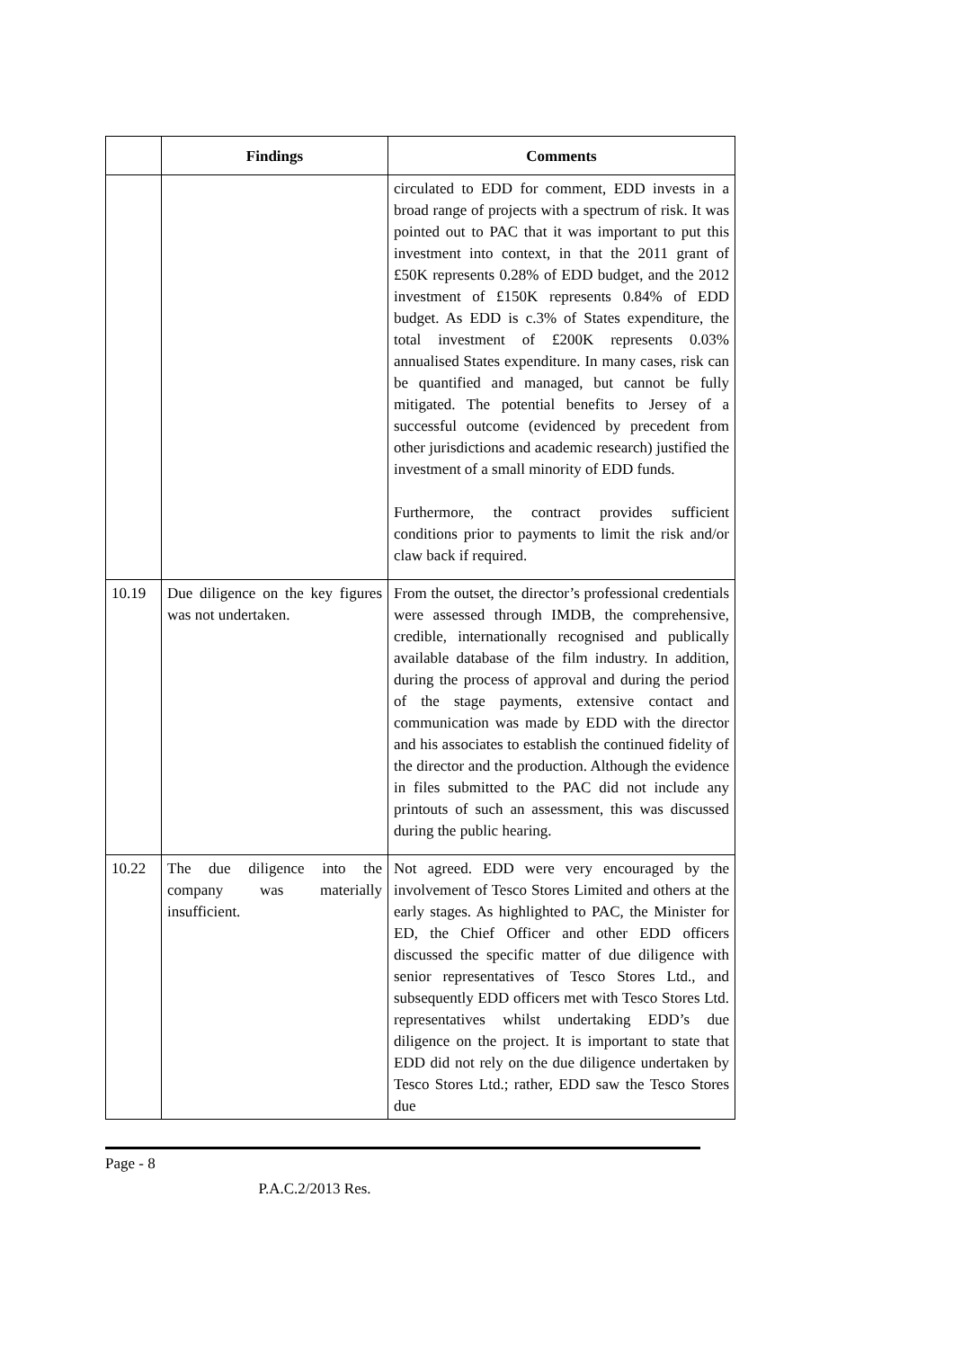| | Findings | Comments |
| --- | --- | --- |
| | | circulated to EDD for comment, EDD invests in a broad range of projects with a spectrum of risk. It was pointed out to PAC that it was important to put this investment into context, in that the 2011 grant of £50K represents 0.28% of EDD budget, and the 2012 investment of £150K represents 0.84% of EDD budget. As EDD is c.3% of States expenditure, the total investment of £200K represents 0.03% annualised States expenditure. In many cases, risk can be quantified and managed, but cannot be fully mitigated. The potential benefits to Jersey of a successful outcome (evidenced by precedent from other jurisdictions and academic research) justified the investment of a small minority of EDD funds. Furthermore, the contract provides sufficient conditions prior to payments to limit the risk and/or claw back if required. |
| 10.19 | Due diligence on the key figures was not undertaken. | From the outset, the director’s professional credentials were assessed through IMDB, the comprehensive, credible, internationally recognised and publically available database of the film industry. In addition, during the process of approval and during the period of the stage payments, extensive contact and communication was made by EDD with the director and his associates to establish the continued fidelity of the director and the production. Although the evidence in files submitted to the PAC did not include any printouts of such an assessment, this was discussed during the public hearing. |
| 10.22 | The due diligence into the company was materially insufficient. | Not agreed. EDD were very encouraged by the involvement of Tesco Stores Limited and others at the early stages. As highlighted to PAC, the Minister for ED, the Chief Officer and other EDD officers discussed the specific matter of due diligence with senior representatives of Tesco Stores Ltd., and subsequently EDD officers met with Tesco Stores Ltd. representatives whilst undertaking EDD’s due diligence on the project. It is important to state that EDD did not rely on the due diligence undertaken by Tesco Stores Ltd.; rather, EDD saw the Tesco Stores due |
Page - 8
P.A.C.2/2013 Res.